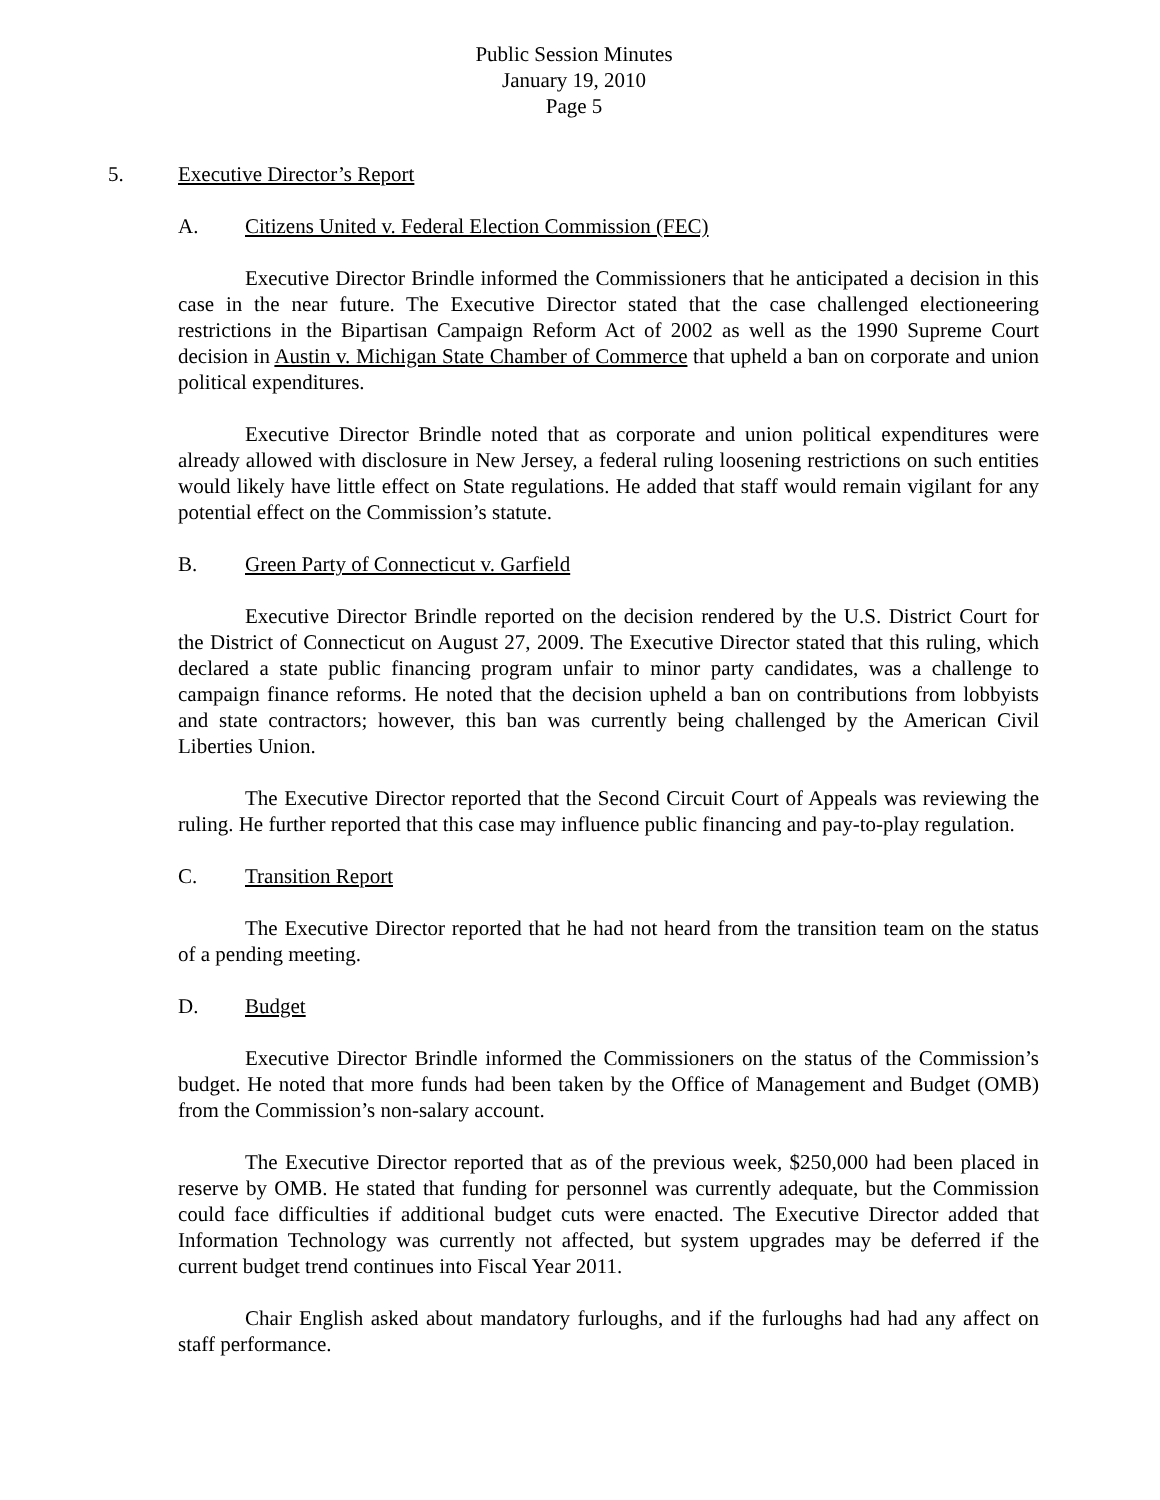Public Session Minutes
January 19, 2010
Page 5
5. Executive Director’s Report
A. Citizens United v. Federal Election Commission (FEC)
Executive Director Brindle informed the Commissioners that he anticipated a decision in this case in the near future. The Executive Director stated that the case challenged electioneering restrictions in the Bipartisan Campaign Reform Act of 2002 as well as the 1990 Supreme Court decision in Austin v. Michigan State Chamber of Commerce that upheld a ban on corporate and union political expenditures.
Executive Director Brindle noted that as corporate and union political expenditures were already allowed with disclosure in New Jersey, a federal ruling loosening restrictions on such entities would likely have little effect on State regulations. He added that staff would remain vigilant for any potential effect on the Commission’s statute.
B. Green Party of Connecticut v. Garfield
Executive Director Brindle reported on the decision rendered by the U.S. District Court for the District of Connecticut on August 27, 2009. The Executive Director stated that this ruling, which declared a state public financing program unfair to minor party candidates, was a challenge to campaign finance reforms. He noted that the decision upheld a ban on contributions from lobbyists and state contractors; however, this ban was currently being challenged by the American Civil Liberties Union.
The Executive Director reported that the Second Circuit Court of Appeals was reviewing the ruling. He further reported that this case may influence public financing and pay-to-play regulation.
C. Transition Report
The Executive Director reported that he had not heard from the transition team on the status of a pending meeting.
D. Budget
Executive Director Brindle informed the Commissioners on the status of the Commission’s budget. He noted that more funds had been taken by the Office of Management and Budget (OMB) from the Commission’s non-salary account.
The Executive Director reported that as of the previous week, $250,000 had been placed in reserve by OMB. He stated that funding for personnel was currently adequate, but the Commission could face difficulties if additional budget cuts were enacted. The Executive Director added that Information Technology was currently not affected, but system upgrades may be deferred if the current budget trend continues into Fiscal Year 2011.
Chair English asked about mandatory furloughs, and if the furloughs had had any affect on staff performance.